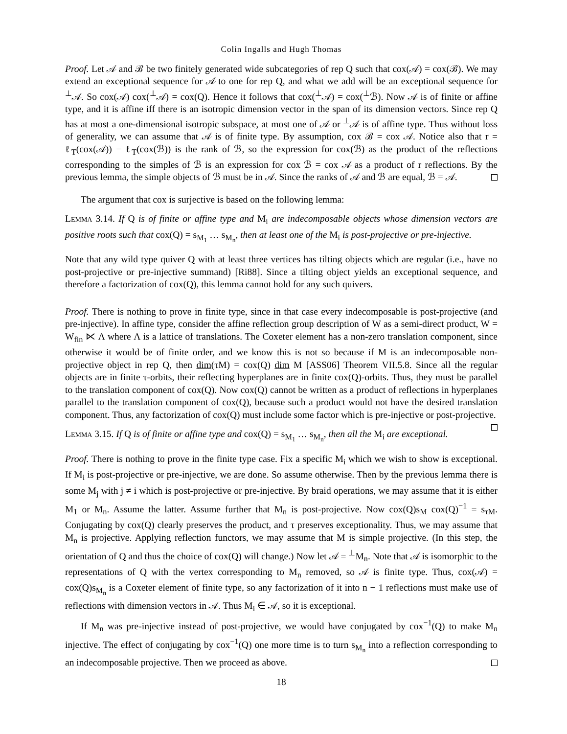Colin Ingalls and Hugh Thomas
Proof. Let 𝒜 and ℬ be two finitely generated wide subcategories of rep Q such that cox(𝒜) = cox(ℬ). We may extend an exceptional sequence for 𝒜 to one for rep Q, and what we add will be an exceptional sequence for <sup>⊥</sup>𝒜. So cox(𝒜) cox(<sup>⊥</sup>𝒜) = cox(Q). Hence it follows that cox(<sup>⊥</sup>𝒜) = cox(<sup>⊥</sup>ℬ). Now 𝒜 is of finite or affine type, and it is affine iff there is an isotropic dimension vector in the span of its dimension vectors. Since rep Q has at most a one-dimensional isotropic subspace, at most one of 𝒜 or <sup>⊥</sup>𝒜 is of affine type. Thus without loss of generality, we can assume that 𝒜 is of finite type. By assumption, cox ℬ = cox 𝒜. Notice also that r = ℓ<sub>T</sub>(cox(𝒜)) = ℓ<sub>T</sub>(cox(ℬ)) is the rank of ℬ, so the expression for cox(ℬ) as the product of the reflections corresponding to the simples of ℬ is an expression for cox ℬ = cox 𝒜 as a product of r reflections. By the previous lemma, the simple objects of ℬ must be in 𝒜. Since the ranks of 𝒜 and ℬ are equal, ℬ = 𝒜.
The argument that cox is surjective is based on the following lemma:
Lemma 3.14. If Q is of finite or affine type and M<sub>i</sub> are indecomposable objects whose dimension vectors are positive roots such that cox(Q) = s<sub>M<sub>1</sub></sub> … s<sub>M<sub>n</sub></sub>, then at least one of the M<sub>i</sub> is post-projective or pre-injective.
Note that any wild type quiver Q with at least three vertices has tilting objects which are regular (i.e., have no post-projective or pre-injective summand) [Ri88]. Since a tilting object yields an exceptional sequence, and therefore a factorization of cox(Q), this lemma cannot hold for any such quivers.
Proof. There is nothing to prove in finite type, since in that case every indecomposable is post-projective (and pre-injective). In affine type, consider the affine reflection group description of W as a semi-direct product, W = W<sub>fin</sub> ⋉ Λ where Λ is a lattice of translations. The Coxeter element has a non-zero translation component, since otherwise it would be of finite order, and we know this is not so because if M is an indecomposable non-projective object in rep Q, then dim(τM) = cox(Q) dim M [ASS06] Theorem VII.5.8. Since all the regular objects are in finite τ-orbits, their reflecting hyperplanes are in finite cox(Q)-orbits. Thus, they must be parallel to the translation component of cox(Q). Now cox(Q) cannot be written as a product of reflections in hyperplanes parallel to the translation component of cox(Q), because such a product would not have the desired translation component. Thus, any factorization of cox(Q) must include some factor which is pre-injective or post-projective.
Lemma 3.15. If Q is of finite or affine type and cox(Q) = s<sub>M<sub>1</sub></sub> … s<sub>M<sub>n</sub></sub>, then all the M<sub>i</sub> are exceptional.
Proof. There is nothing to prove in the finite type case. Fix a specific M<sub>i</sub> which we wish to show is exceptional. If M<sub>i</sub> is post-projective or pre-injective, we are done. So assume otherwise. Then by the previous lemma there is some M<sub>j</sub> with j ≠ i which is post-projective or pre-injective. By braid operations, we may assume that it is either M<sub>1</sub> or M<sub>n</sub>. Assume the latter. Assume further that M<sub>n</sub> is post-projective. Now cox(Q)s<sub>M</sub> cox(Q)<sup>−1</sup> = s<sub>τM</sub>. Conjugating by cox(Q) clearly preserves the product, and τ preserves exceptionality. Thus, we may assume that M<sub>n</sub> is projective. Applying reflection functors, we may assume that M is simple projective. (In this step, the orientation of Q and thus the choice of cox(Q) will change.) Now let 𝒜 = <sup>⊥</sup>M<sub>n</sub>. Note that 𝒜 is isomorphic to the representations of Q with the vertex corresponding to M<sub>n</sub> removed, so 𝒜 is finite type. Thus, cox(𝒜) = cox(Q)s<sub>M<sub>n</sub></sub> is a Coxeter element of finite type, so any factorization of it into n − 1 reflections must make use of reflections with dimension vectors in 𝒜. Thus M<sub>i</sub> ∈ 𝒜, so it is exceptional.
If M<sub>n</sub> was pre-injective instead of post-projective, we would have conjugated by cox<sup>−1</sup>(Q) to make M<sub>n</sub> injective. The effect of conjugating by cox<sup>−1</sup>(Q) one more time is to turn s<sub>M<sub>n</sub></sub> into a reflection corresponding to an indecomposable projective. Then we proceed as above.
18